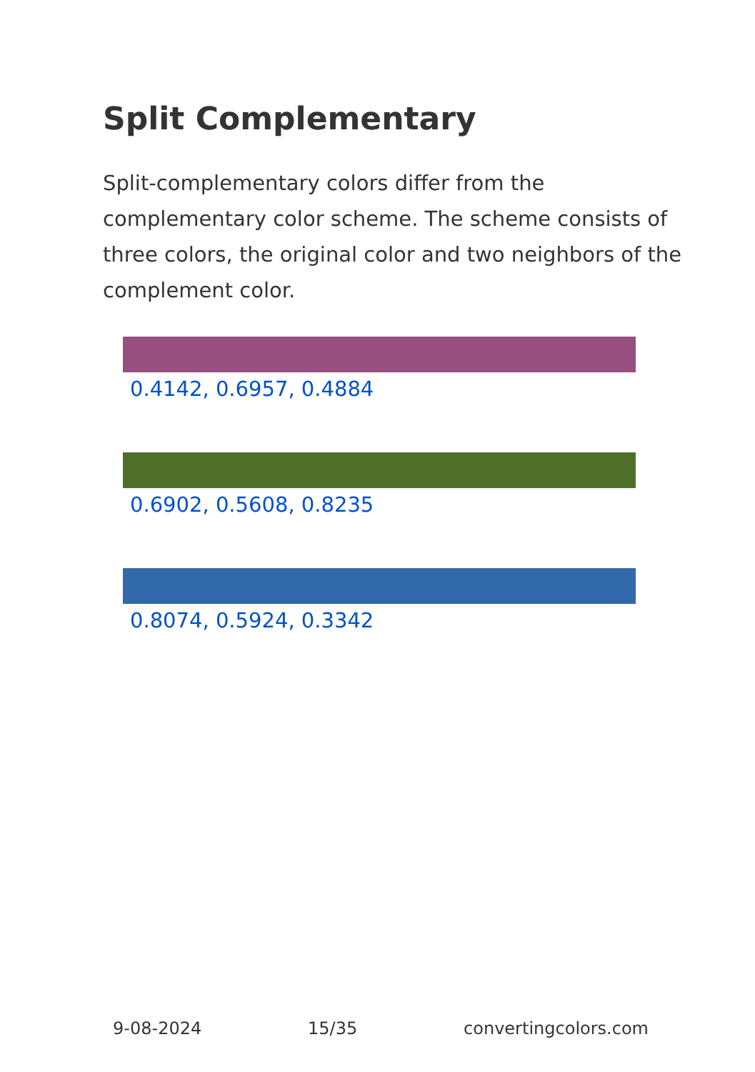Split Complementary
Split-complementary colors differ from the complementary color scheme. The scheme consists of three colors, the original color and two neighbors of the complement color.
0.4142, 0.6957, 0.4884
0.6902, 0.5608, 0.8235
0.8074, 0.5924, 0.3342
9-08-2024 15/35 convertingcolors.com